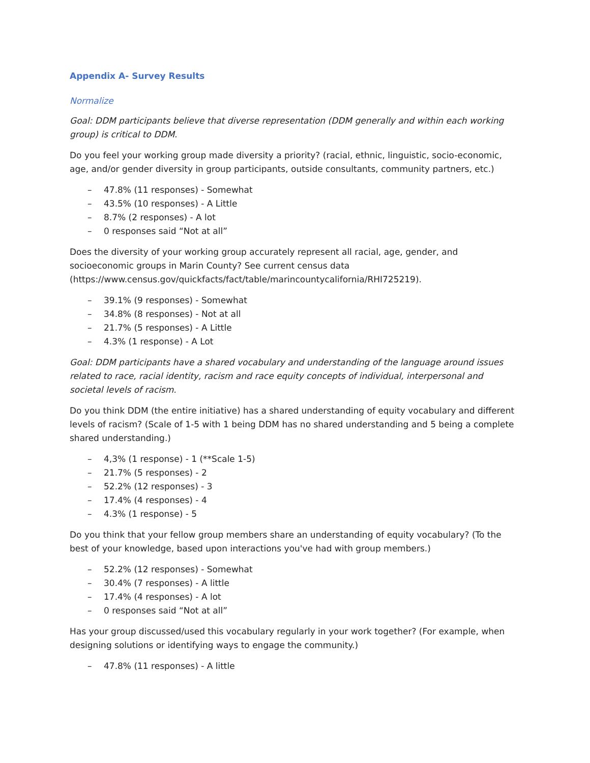Appendix A- Survey Results
Normalize
Goal: DDM participants believe that diverse representation (DDM generally and within each working group) is critical to DDM.
Do you feel your working group made diversity a priority? (racial, ethnic, linguistic, socio-economic, age, and/or gender diversity in group participants, outside consultants, community partners, etc.)
– 47.8% (11 responses) - Somewhat
– 43.5% (10 responses) - A Little
– 8.7% (2 responses) - A lot
– 0 responses said “Not at all”
Does the diversity of your working group accurately represent all racial, age, gender, and socioeconomic groups in Marin County? See current census data (https://www.census.gov/quickfacts/fact/table/marincountycalifornia/RHI725219).
– 39.1% (9 responses) - Somewhat
– 34.8% (8 responses) - Not at all
– 21.7% (5 responses) - A Little
– 4.3% (1 response) - A Lot
Goal: DDM participants have a shared vocabulary and understanding of the language around issues related to race, racial identity, racism and race equity concepts of individual, interpersonal and societal levels of racism.
Do you think DDM (the entire initiative) has a shared understanding of equity vocabulary and different levels of racism? (Scale of 1-5 with 1 being DDM has no shared understanding and 5 being a complete shared understanding.)
– 4,3% (1 response) - 1 (**Scale 1-5)
– 21.7% (5 responses) - 2
– 52.2% (12 responses) - 3
– 17.4% (4 responses) - 4
– 4.3% (1 response) - 5
Do you think that your fellow group members share an understanding of equity vocabulary? (To the best of your knowledge, based upon interactions you've had with group members.)
– 52.2% (12 responses) - Somewhat
– 30.4% (7 responses) - A little
– 17.4% (4 responses) - A lot
– 0 responses said “Not at all”
Has your group discussed/used this vocabulary regularly in your work together? (For example, when designing solutions or identifying ways to engage the community.)
– 47.8% (11 responses) - A little